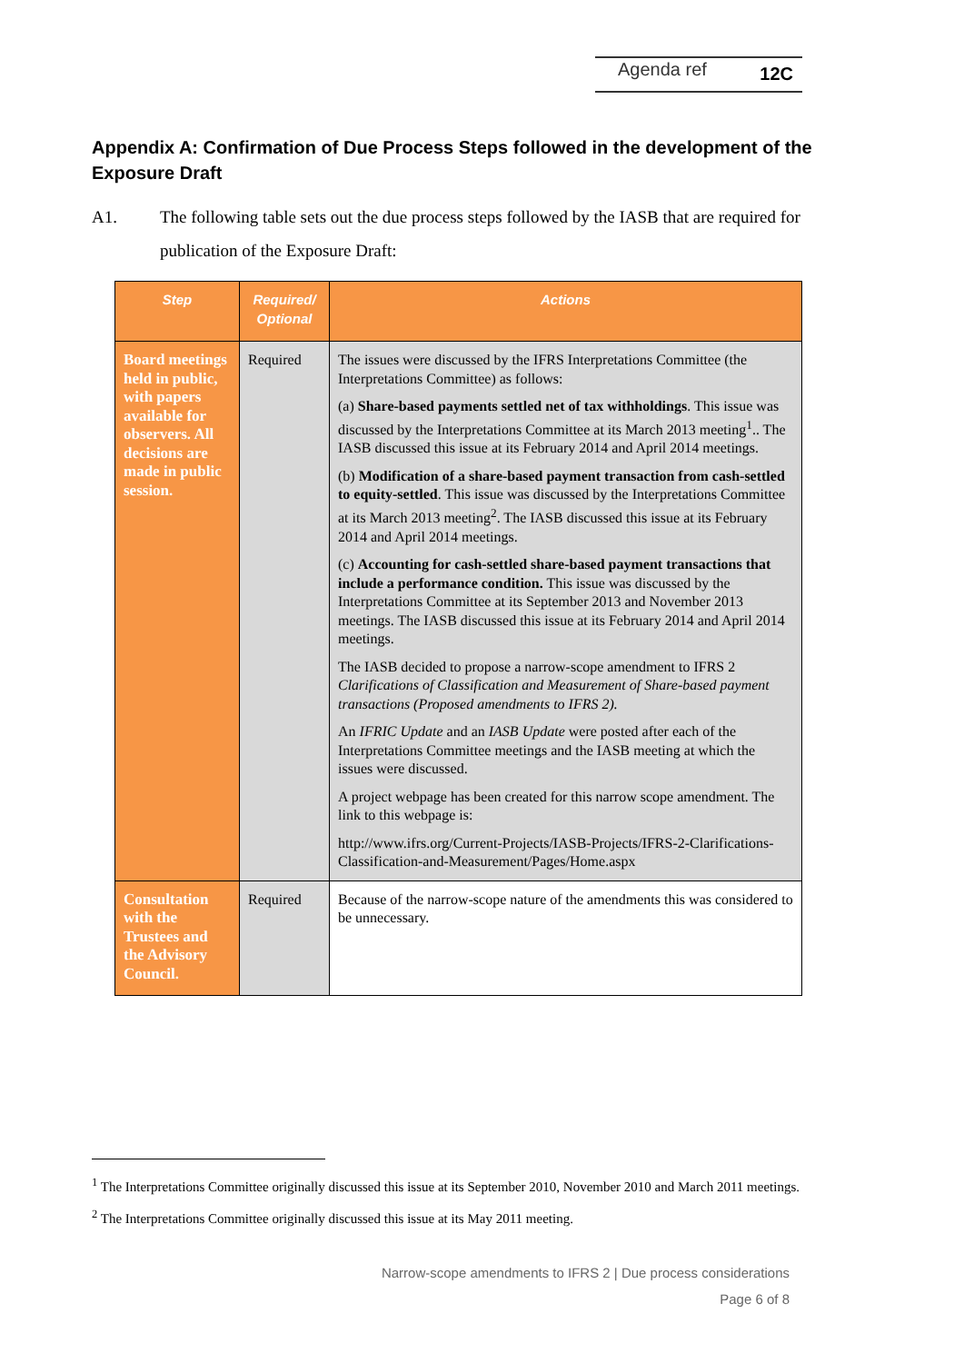Agenda ref 12C
Appendix A: Confirmation of Due Process Steps followed in the development of the Exposure Draft
A1. The following table sets out the due process steps followed by the IASB that are required for publication of the Exposure Draft:
| Step | Required/ Optional | Actions |
| --- | --- | --- |
| Board meetings held in public, with papers available for observers. All decisions are made in public session. | Required | The issues were discussed by the IFRS Interpretations Committee (the Interpretations Committee) as follows: (a) Share-based payments settled net of tax withholdings . This issue was discussed by the Interpretations Committee at its March 2013 meeting<sup>1</sup>.. The IASB discussed this issue at its February 2014 and April 2014 meetings. (b) Modification of a share-based payment transaction from cash-settled to equity-settled . This issue was discussed by the Interpretations Committee at its March 2013 meeting<sup>2</sup>. The IASB discussed this issue at its February 2014 and April 2014 meetings. (c) Accounting for cash-settled share-based payment transactions that include a performance condition. This issue was discussed by the Interpretations Committee at its September 2013 and November 2013 meetings. The IASB discussed this issue at its February 2014 and April 2014 meetings. The IASB decided to propose a narrow-scope amendment to IFRS 2 Clarifications of Classification and Measurement of Share-based payment transactions (Proposed amendments to IFRS 2). An IFRIC Update and an IASB Update were posted after each of the Interpretations Committee meetings and the IASB meeting at which the issues were discussed. A project webpage has been created for this narrow scope amendment. The link to this webpage is: http://www.ifrs.org/Current-Projects/IASB-Projects/IFRS-2-Clarifications-Classification-and-Measurement/Pages/Home.aspx |
| Consultation with the Trustees and the Advisory Council. | Required | Because of the narrow-scope nature of the amendments this was considered to be unnecessary. |
<sup>1</sup> The Interpretations Committee originally discussed this issue at its September 2010, November 2010 and March 2011 meetings.
<sup>2</sup> The Interpretations Committee originally discussed this issue at its May 2011 meeting.
Narrow-scope amendments to IFRS 2 | Due process considerations
Page 6 of 8